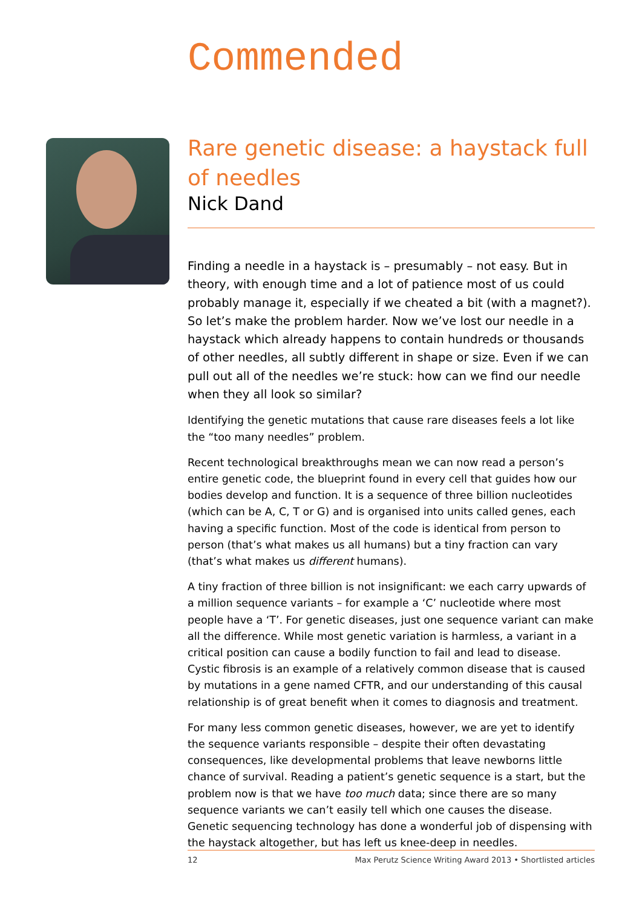Commended
Rare genetic disease: a haystack full of needles
Nick Dand
Finding a needle in a haystack is – presumably – not easy. But in theory, with enough time and a lot of patience most of us could probably manage it, especially if we cheated a bit (with a magnet?). So let’s make the problem harder. Now we’ve lost our needle in a haystack which already happens to contain hundreds or thousands of other needles, all subtly different in shape or size. Even if we can pull out all of the needles we’re stuck: how can we find our needle when they all look so similar?
Identifying the genetic mutations that cause rare diseases feels a lot like the “too many needles” problem.
Recent technological breakthroughs mean we can now read a person’s entire genetic code, the blueprint found in every cell that guides how our bodies develop and function. It is a sequence of three billion nucleotides (which can be A, C, T or G) and is organised into units called genes, each having a specific function. Most of the code is identical from person to person (that’s what makes us all humans) but a tiny fraction can vary (that’s what makes us different humans).
A tiny fraction of three billion is not insignificant: we each carry upwards of a million sequence variants – for example a ‘C’ nucleotide where most people have a ‘T’. For genetic diseases, just one sequence variant can make all the difference. While most genetic variation is harmless, a variant in a critical position can cause a bodily function to fail and lead to disease. Cystic fibrosis is an example of a relatively common disease that is caused by mutations in a gene named CFTR, and our understanding of this causal relationship is of great benefit when it comes to diagnosis and treatment.
For many less common genetic diseases, however, we are yet to identify the sequence variants responsible – despite their often devastating consequences, like developmental problems that leave newborns little chance of survival. Reading a patient’s genetic sequence is a start, but the problem now is that we have too much data; since there are so many sequence variants we can’t easily tell which one causes the disease. Genetic sequencing technology has done a wonderful job of dispensing with the haystack altogether, but has left us knee-deep in needles.
12 Max Perutz Science Writing Award 2013 • Shortlisted articles